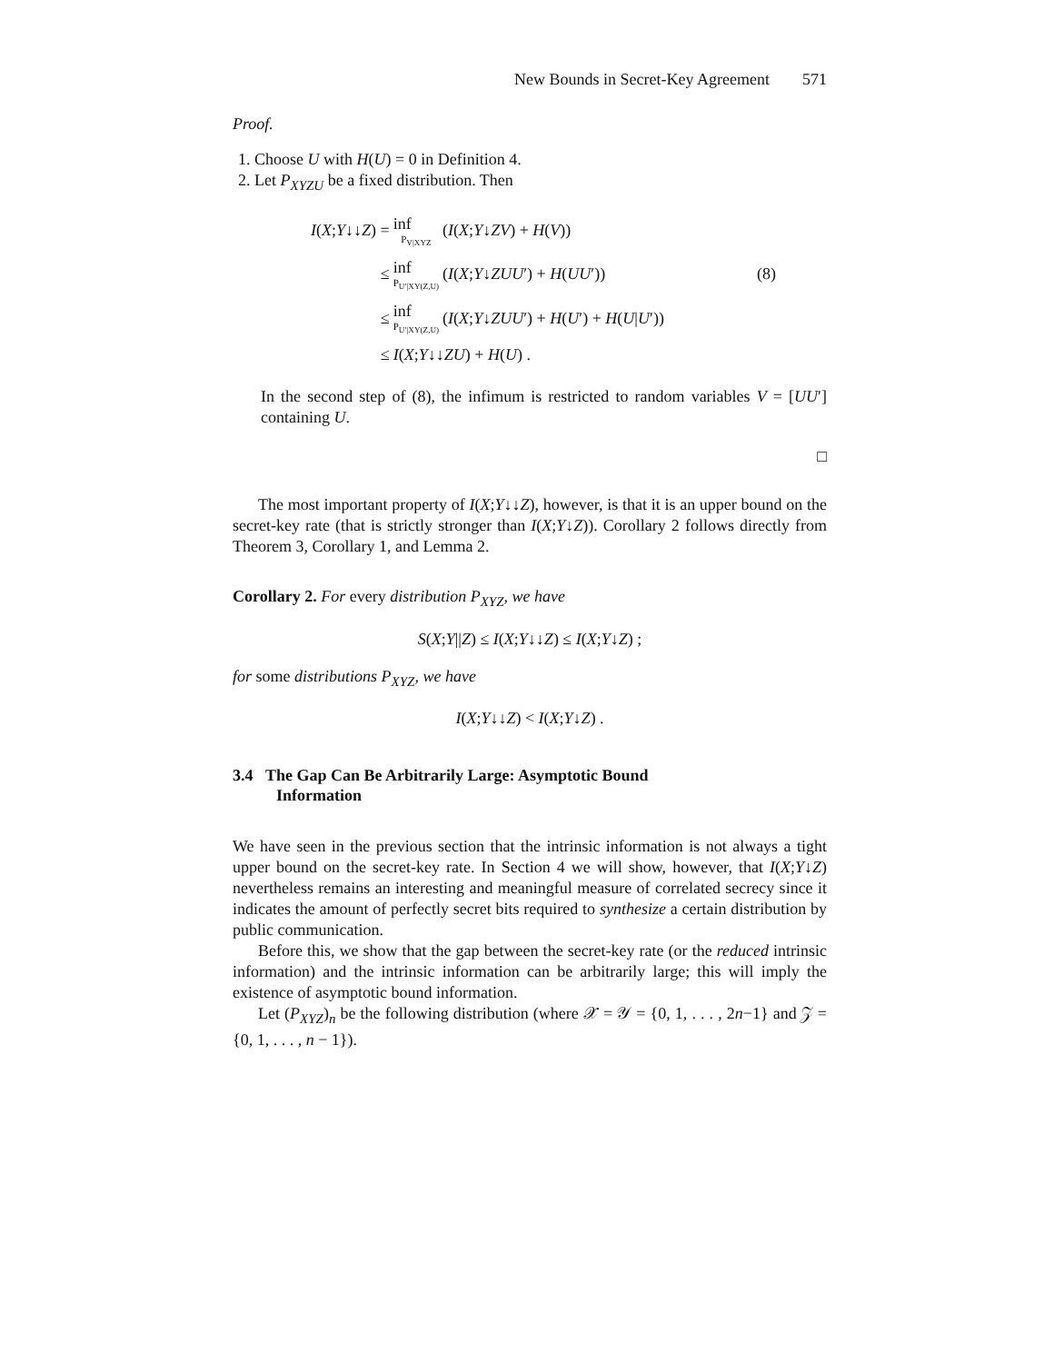New Bounds in Secret-Key Agreement 571
Proof.
1. Choose U with H(U) = 0 in Definition 4.
2. Let P<sub>XYZU</sub> be a fixed distribution. Then
| I ( X ; Y ↓↓ Z ) = | inf P<sub>V/XYZ</sub> | ( I ( X ; Y ↓ ZV ) + H ( V )) | |
| ≤ | inf P<sub>U′/XY(Z,U)</sub> | ( I ( X ; Y ↓ ZUU ′) + H ( UU ′)) | (8) |
| ≤ | inf P<sub>U′/XY(Z,U)</sub> | ( I ( X ; Y ↓ ZUU ′) + H ( U ′) + H ( U / U ′)) | |
| ≤ | I ( X ; Y ↓↓ ZU ) + H ( U ) . | | |
In the second step of (8), the infimum is restricted to random variables V = [UU′] containing U.
□
The most important property of I(X;Y↓↓Z), however, is that it is an upper bound on the secret-key rate (that is strictly stronger than I(X;Y↓Z)). Corollary 2 follows directly from Theorem 3, Corollary 1, and Lemma 2.
Corollary 2. For every distribution P<sub>XYZ</sub>, we have
S(X;Y||Z) ≤ I(X;Y↓↓Z) ≤ I(X;Y↓Z) ;
for some distributions P<sub>XYZ</sub>, we have
I(X;Y↓↓Z) < I(X;Y↓Z) .
3.4 The Gap Can Be Arbitrarily Large: Asymptotic Bound
Information
We have seen in the previous section that the intrinsic information is not always a tight upper bound on the secret-key rate. In Section 4 we will show, however, that I(X;Y↓Z) nevertheless remains an interesting and meaningful measure of correlated secrecy since it indicates the amount of perfectly secret bits required to synthesize a certain distribution by public communication.
Before this, we show that the gap between the secret-key rate (or the reduced intrinsic information) and the intrinsic information can be arbitrarily large; this will imply the existence of asymptotic bound information.
Let (P<sub>XYZ</sub>)<sub>n</sub> be the following distribution (where 𝒳 = 𝒴 = {0, 1, . . . , 2n−1} and 𝒵 = {0, 1, . . . , n − 1}).